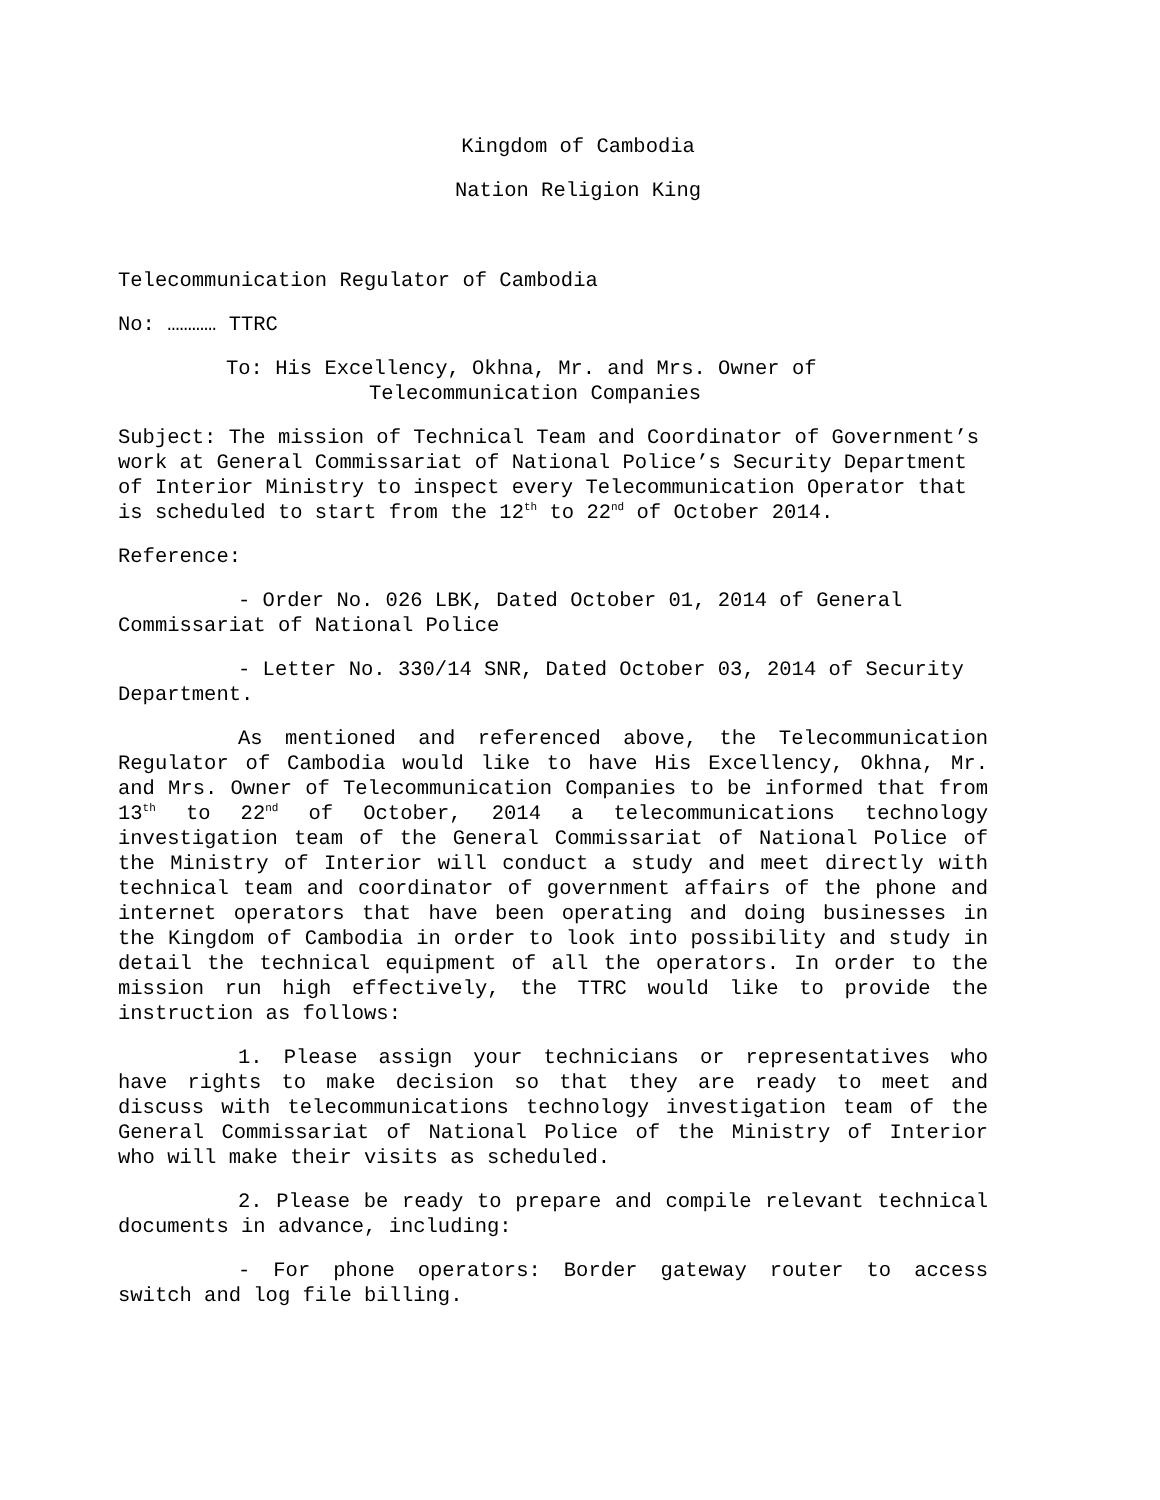Kingdom of Cambodia
Nation Religion King
Telecommunication Regulator of Cambodia
No: ………… TTRC
To: His Excellency, Okhna, Mr. and Mrs. Owner of
Telecommunication Companies
Subject: The mission of Technical Team and Coordinator of Government’s work at General Commissariat of National Police’s Security Department of Interior Ministry to inspect every Telecommunication Operator that is scheduled to start from the 12<sup>th</sup> to 22<sup>nd</sup> of October 2014.
Reference:
- Order No. 026 LBK, Dated October 01, 2014 of General Commissariat of National Police
- Letter No. 330/14 SNR, Dated October 03, 2014 of Security Department.
As mentioned and referenced above, the Telecommunication Regulator of Cambodia would like to have His Excellency, Okhna, Mr. and Mrs. Owner of Telecommunication Companies to be informed that from 13<sup>th</sup> to 22<sup>nd</sup> of October, 2014 a telecommunications technology investigation team of the General Commissariat of National Police of the Ministry of Interior will conduct a study and meet directly with technical team and coordinator of government affairs of the phone and internet operators that have been operating and doing businesses in the Kingdom of Cambodia in order to look into possibility and study in detail the technical equipment of all the operators. In order to the mission run high effectively, the TTRC would like to provide the instruction as follows:
1. Please assign your technicians or representatives who have rights to make decision so that they are ready to meet and discuss with telecommunications technology investigation team of the General Commissariat of National Police of the Ministry of Interior who will make their visits as scheduled.
2. Please be ready to prepare and compile relevant technical documents in advance, including:
- For phone operators: Border gateway router to access switch and log file billing.